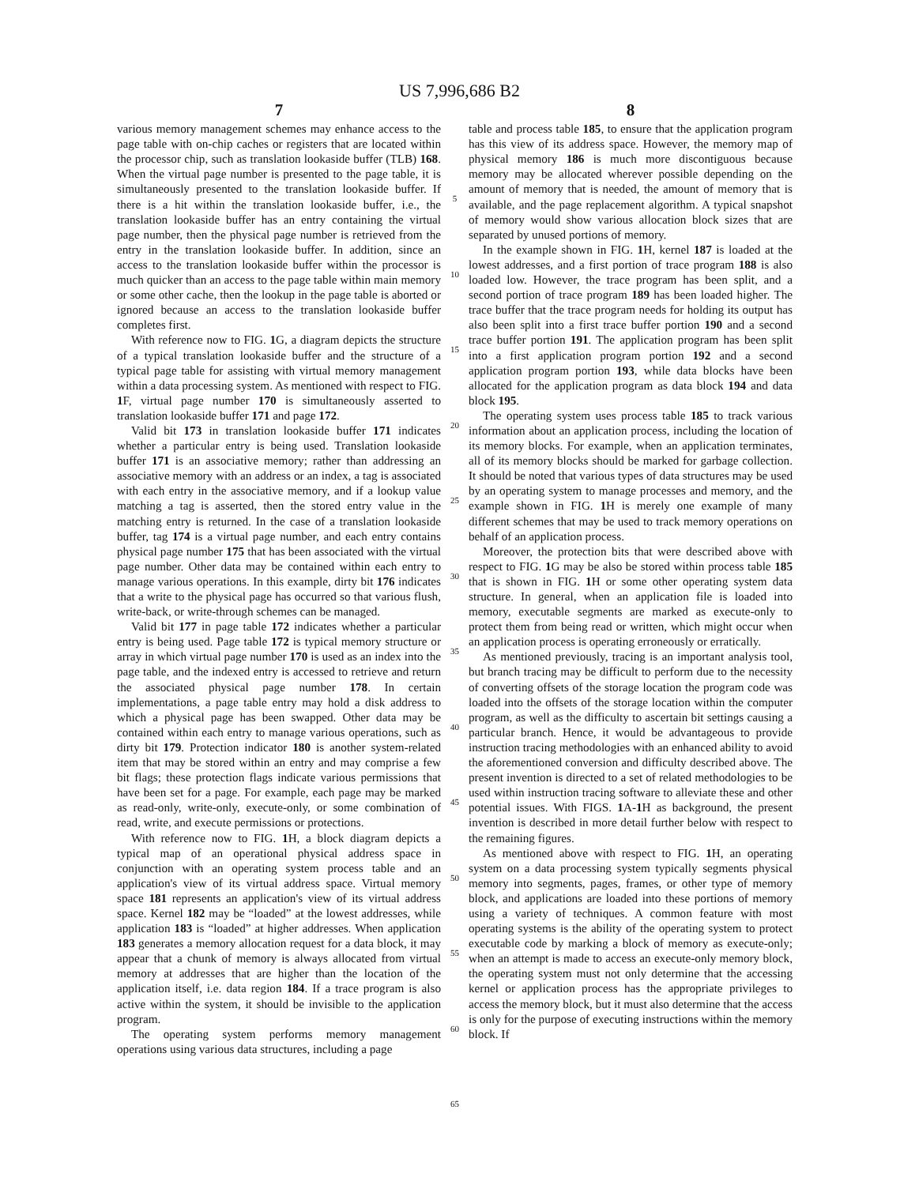US 7,996,686 B2
7
various memory management schemes may enhance access to the page table with on-chip caches or registers that are located within the processor chip, such as translation lookaside buffer (TLB) 168. When the virtual page number is presented to the page table, it is simultaneously presented to the translation lookaside buffer. If there is a hit within the translation lookaside buffer, i.e., the translation lookaside buffer has an entry containing the virtual page number, then the physical page number is retrieved from the entry in the translation lookaside buffer. In addition, since an access to the translation lookaside buffer within the processor is much quicker than an access to the page table within main memory or some other cache, then the lookup in the page table is aborted or ignored because an access to the translation lookaside buffer completes first.
With reference now to FIG. 1 G, a diagram depicts the structure of a typical translation lookaside buffer and the structure of a typical page table for assisting with virtual memory management within a data processing system. As mentioned with respect to FIG. 1 F, virtual page number 170 is simultaneously asserted to translation lookaside buffer 171 and page 172.
Valid bit 173 in translation lookaside buffer 171 indicates whether a particular entry is being used. Translation lookaside buffer 171 is an associative memory; rather than addressing an associative memory with an address or an index, a tag is associated with each entry in the associative memory, and if a lookup value matching a tag is asserted, then the stored entry value in the matching entry is returned. In the case of a translation lookaside buffer, tag 174 is a virtual page number, and each entry contains physical page number 175 that has been associated with the virtual page number. Other data may be contained within each entry to manage various operations. In this example, dirty bit 176 indicates that a write to the physical page has occurred so that various flush, write-back, or write-through schemes can be managed.
Valid bit 177 in page table 172 indicates whether a particular entry is being used. Page table 172 is typical memory structure or array in which virtual page number 170 is used as an index into the page table, and the indexed entry is accessed to retrieve and return the associated physical page number 178. In certain implementations, a page table entry may hold a disk address to which a physical page has been swapped. Other data may be contained within each entry to manage various operations, such as dirty bit 179. Protection indicator 180 is another system-related item that may be stored within an entry and may comprise a few bit flags; these protection flags indicate various permissions that have been set for a page. For example, each page may be marked as read-only, write-only, execute-only, or some combination of read, write, and execute permissions or protections.
With reference now to FIG. 1 H, a block diagram depicts a typical map of an operational physical address space in conjunction with an operating system process table and an application's view of its virtual address space. Virtual memory space 181 represents an application's view of its virtual address space. Kernel 182 may be “loaded” at the lowest addresses, while application 183 is “loaded” at higher addresses. When application 183 generates a memory allocation request for a data block, it may appear that a chunk of memory is always allocated from virtual memory at addresses that are higher than the location of the application itself, i.e. data region 184. If a trace program is also active within the system, it should be invisible to the application program.
The operating system performs memory management operations using various data structures, including a page
5
10
15
20
25
30
35
40
45
50
55
60
65
8
table and process table 185, to ensure that the application program has this view of its address space. However, the memory map of physical memory 186 is much more discontiguous because memory may be allocated wherever possible depending on the amount of memory that is needed, the amount of memory that is available, and the page replacement algorithm. A typical snapshot of memory would show various allocation block sizes that are separated by unused portions of memory.
In the example shown in FIG. 1 H, kernel 187 is loaded at the lowest addresses, and a first portion of trace program 188 is also loaded low. However, the trace program has been split, and a second portion of trace program 189 has been loaded higher. The trace buffer that the trace program needs for holding its output has also been split into a first trace buffer portion 190 and a second trace buffer portion 191. The application program has been split into a first application program portion 192 and a second application program portion 193, while data blocks have been allocated for the application program as data block 194 and data block 195.
The operating system uses process table 185 to track various information about an application process, including the location of its memory blocks. For example, when an application terminates, all of its memory blocks should be marked for garbage collection. It should be noted that various types of data structures may be used by an operating system to manage processes and memory, and the example shown in FIG. 1 H is merely one example of many different schemes that may be used to track memory operations on behalf of an application process.
Moreover, the protection bits that were described above with respect to FIG. 1 G may be also be stored within process table 185 that is shown in FIG. 1 H or some other operating system data structure. In general, when an application file is loaded into memory, executable segments are marked as execute-only to protect them from being read or written, which might occur when an application process is operating erroneously or erratically.
As mentioned previously, tracing is an important analysis tool, but branch tracing may be difficult to perform due to the necessity of converting offsets of the storage location the program code was loaded into the offsets of the storage location within the computer program, as well as the difficulty to ascertain bit settings causing a particular branch. Hence, it would be advantageous to provide instruction tracing methodologies with an enhanced ability to avoid the aforementioned conversion and difficulty described above. The present invention is directed to a set of related methodologies to be used within instruction tracing software to alleviate these and other potential issues. With FIGS. 1 A-1 H as background, the present invention is described in more detail further below with respect to the remaining figures.
As mentioned above with respect to FIG. 1 H, an operating system on a data processing system typically segments physical memory into segments, pages, frames, or other type of memory block, and applications are loaded into these portions of memory using a variety of techniques. A common feature with most operating systems is the ability of the operating system to protect executable code by marking a block of memory as execute-only; when an attempt is made to access an execute-only memory block, the operating system must not only determine that the accessing kernel or application process has the appropriate privileges to access the memory block, but it must also determine that the access is only for the purpose of executing instructions within the memory block. If